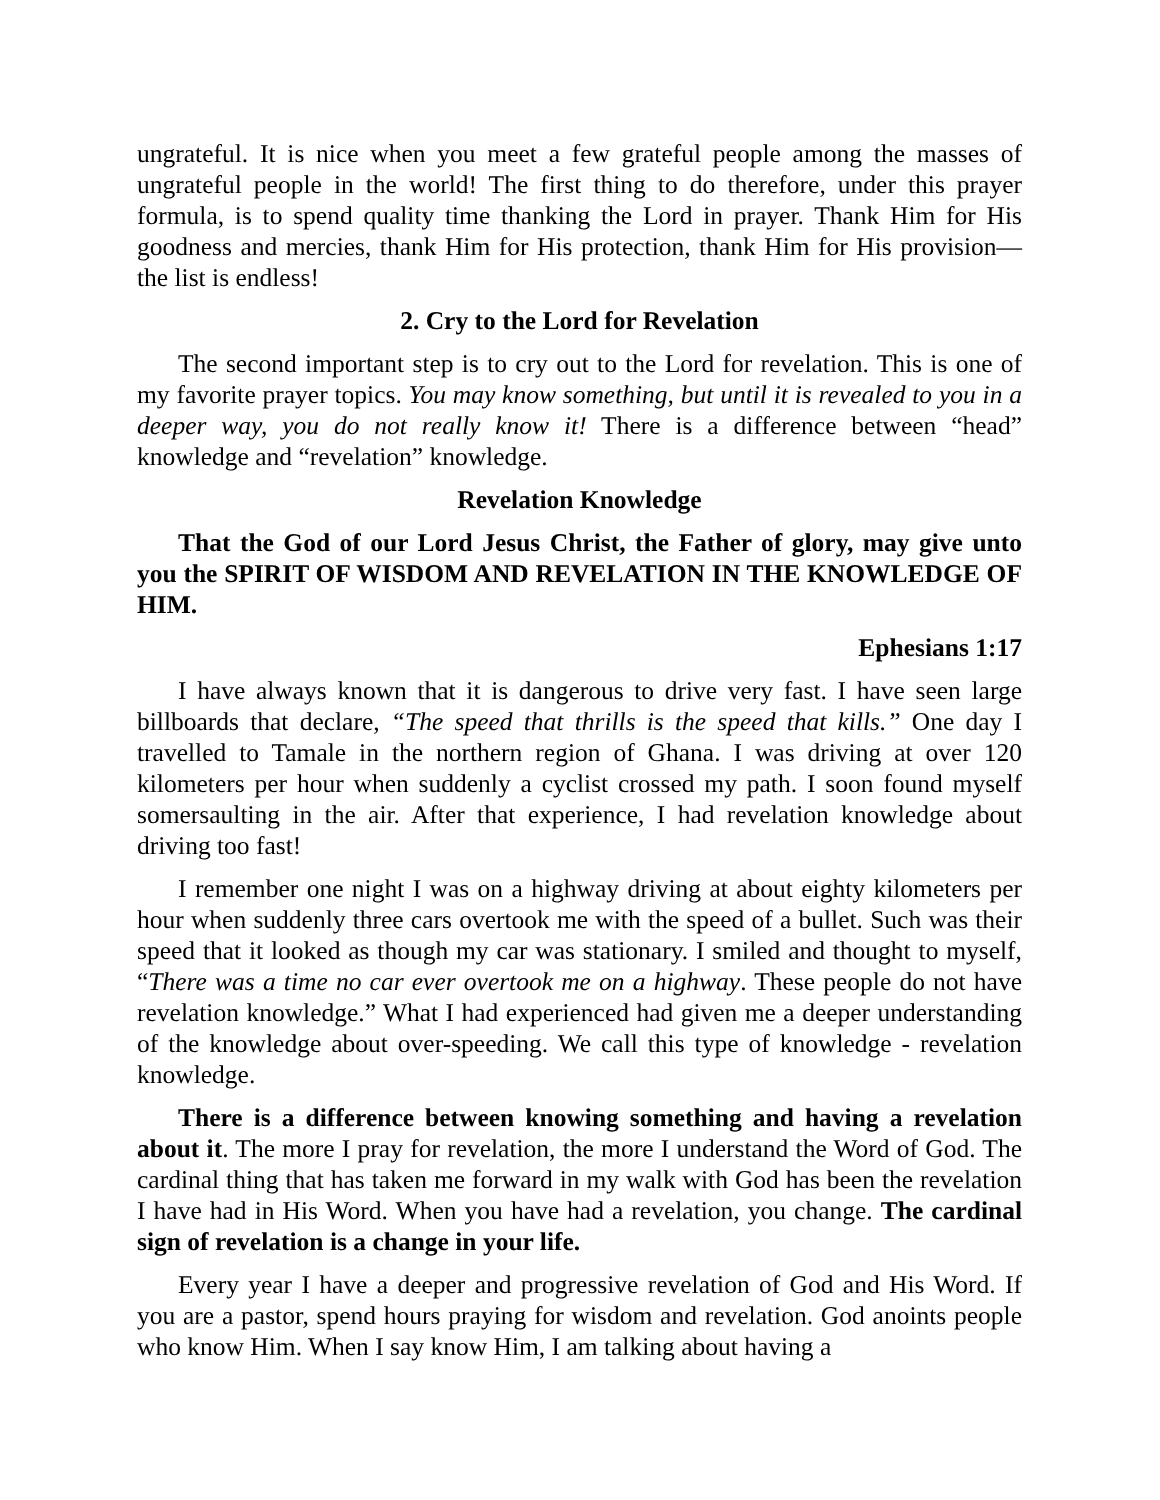ungrateful. It is nice when you meet a few grateful people among the masses of ungrateful people in the world! The first thing to do therefore, under this prayer formula, is to spend quality time thanking the Lord in prayer. Thank Him for His goodness and mercies, thank Him for His protection, thank Him for His provision— the list is endless!
2. Cry to the Lord for Revelation
The second important step is to cry out to the Lord for revelation. This is one of my favorite prayer topics. You may know something, but until it is revealed to you in a deeper way, you do not really know it! There is a difference between “head” knowledge and “revelation” knowledge.
Revelation Knowledge
That the God of our Lord Jesus Christ, the Father of glory, may give unto you the SPIRIT OF WISDOM AND REVELATION IN THE KNOWLEDGE OF HIM.
Ephesians 1:17
I have always known that it is dangerous to drive very fast. I have seen large billboards that declare, “The speed that thrills is the speed that kills.” One day I travelled to Tamale in the northern region of Ghana. I was driving at over 120 kilometers per hour when suddenly a cyclist crossed my path. I soon found myself somersaulting in the air. After that experience, I had revelation knowledge about driving too fast!
I remember one night I was on a highway driving at about eighty kilometers per hour when suddenly three cars overtook me with the speed of a bullet. Such was their speed that it looked as though my car was stationary. I smiled and thought to myself, “There was a time no car ever overtook me on a highway. These people do not have revelation knowledge.” What I had experienced had given me a deeper understanding of the knowledge about over-speeding. We call this type of knowledge - revelation knowledge.
There is a difference between knowing something and having a revelation about it. The more I pray for revelation, the more I understand the Word of God. The cardinal thing that has taken me forward in my walk with God has been the revelation I have had in His Word. When you have had a revelation, you change. The cardinal sign of revelation is a change in your life.
Every year I have a deeper and progressive revelation of God and His Word. If you are a pastor, spend hours praying for wisdom and revelation. God anoints people who know Him. When I say know Him, I am talking about having a